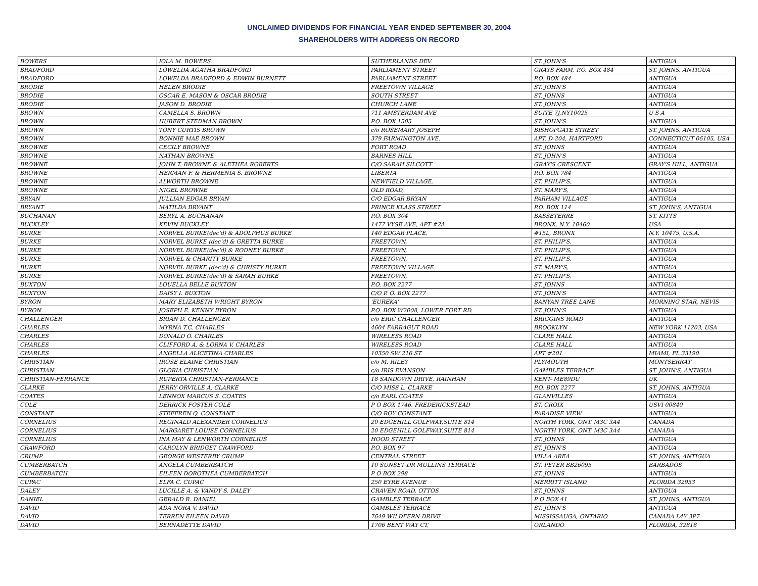UNCLAIMED DIVIDENDS FOR FINANCIAL YEAR ENDED SEPTEMBER 30, 2004
SHAREHOLDERS WITH ADDRESS ON RECORD
| BOWERS | IOLA M. BOWERS | SUTHERLANDS DEV. | ST. JOHN'S | ANTIGUA |
| BRADFORD | LOWELDA AGATHA BRADFORD | PARLIAMENT STREET | GRAYS FARM, P.O. BOX 484 | ST. JOHNS, ANTIGUA |
| BRADFORD | LOWELDA BRADFORD & EDWIN BURNETT | PARLIAMENT STREET | P.O. BOX 484 | ANTIGUA |
| BRODIE | HELEN BRODIE | FREETOWN VILLAGE | ST. JOHN'S | ANTIGUA |
| BRODIE | OSCAR E. MASON & OSCAR BRODIE | SOUTH STREET | ST. JOHNS | ANTIGUA |
| BRODIE | JASON D. BRODIE | CHURCH LANE | ST. JOHN'S | ANTIGUA |
| BROWN | CAMELLA S. BROWN | 711 AMSTERDAM AVE | SUITE 7J,NY10025 | U S A |
| BROWN | HUBERT STEDMAN BROWN | P.O. BOX 1505 | ST. JOHN'S | ANTIGUA |
| BROWN | TONY CURTIS BROWN | c/o ROSEMARY JOSEPH | BISHOPGATE STREET | ST. JOHNS, ANTIGUA |
| BROWN | BONNIE MAE BROWN | 379 FARMINGTON AVE. | APT. D-204, HARTFORD | CONNECTICUT 06105, USA |
| BROWNE | CECILY BROWNE | FORT ROAD | ST. JOHNS | ANTIGUA |
| BROWNE | NATHAN BROWNE | BARNES HILL | ST. JOHN'S | ANTIGUA |
| BROWNE | JOHN T. BROWNE & ALETHEA ROBERTS | C/O SARAH SILCOTT | GRAY'S CRESCENT | GRAY'S HILL, ANTIGUA |
| BROWNE | HERMAN F. & HERMENIA S. BROWNE | LIBERTA | P.O. BOX 784 | ANTIGUA |
| BROWNE | ALWORTH BROWNE | NEWFIELD VILLAGE, | ST. PHILIP'S, | ANTIGUA |
| BROWNE | NIGEL BROWNE | OLD ROAD, | ST. MARY'S, | ANTIGUA |
| BRYAN | JULLIAN EDGAR BRYAN | C/O EDGAR BRYAN | PARHAM VILLAGE | ANTIGUA |
| BRYANT | MATILDA BRYANT | PRINCE KLASS STREET | P.O. BOX 114 | ST. JOHN'S, ANTIGUA |
| BUCHANAN | BERYL A. BUCHANAN | P.O. BOX 304 | BASSETERRE | ST. KITTS |
| BUCKLEY | KEVIN BUCKLEY | 1477 VYSE AVE, APT #2A | BRONX, N.Y. 10460 | USA |
| BURKE | NORVEL BURKE(dec'd) & ADOLPHUS BURKE | 140 EDGAR PLACE, | #15L, BRONX | N.Y. 10475, U.S.A. |
| BURKE | NORVEL BURKE (dec'd) & GRETTA BURKE | FREETOWN, | ST. PHILIP'S, | ANTIGUA |
| BURKE | NORVEL BURKE(dec'd) & RODNEY BURKE | FREETOWN, | ST. PHILIP'S, | ANTIGUA |
| BURKE | NORVEL & CHARITY BURKE | FREETOWN, | ST. PHILIP'S, | ANTIGUA |
| BURKE | NORVEL BURKE (dec'd) & CHRISTY BURKE | FREETOWN VILLAGE | ST. MARY'S, | ANTIGUA |
| BURKE | NORVEL BURKE(dec'd) & SARAH BURKE | FREETOWN, | ST. PHILIP'S, | ANTIGUA |
| BUXTON | LOUELLA BELLE BUXTON | P.O. BOX 2277 | ST. JOHNS | ANTIGUA |
| BUXTON | DAISY I. BUXTON | C/O P. O. BOX 2277 | ST. JOHN'S | ANTIGUA |
| BYRON | MARY ELIZABETH WRIGHT BYRON | 'EUREKA' | BANYAN TREE LANE | MORNING STAR, NEVIS |
| BYRON | JOSEPH E. KENNY BYRON | P.O. BOX W2008, LOWER FORT RD. | ST. JOHN'S | ANTIGUA |
| CHALLENGER | BRIAN D. CHALLENGER | c/o ERIC CHALLENGER | BRIGGINS ROAD | ANTIGUA |
| CHARLES | MYRNA T.C. CHARLES | 4604 FARRAGUT ROAD | BROOKLYN | NEW YORK 11203, USA |
| CHARLES | DONALD O. CHARLES | WIRELESS ROAD | CLARE HALL | ANTIGUA |
| CHARLES | CLIFFORD A. & LORNA V. CHARLES | WIRELESS ROAD | CLARE HALL | ANTIGUA |
| CHARLES | ANGELLA ALICETINA CHARLES | 10350 SW 216 ST | APT #201 | MIAMI, FL 33190 |
| CHRISTIAN | IROSE ELAINE CHRISTIAN | c/o M. RILEY | PLYMOUTH | MONTSERRAT |
| CHRISTIAN | GLORIA CHRISTIAN | c/o IRIS EVANSON | GAMBLES TERRACE | ST. JOHN'S, ANTIGUA |
| CHRISTIAN-FERRANCE | RUPERTA CHRISTIAN-FERRANCE | 18 SANDOWN DRIVE, RAINHAM | KENT- ME89DU | UK |
| CLARKE | JERRY ORVILLE A. CLARKE | C/O MISS L. CLARKE | P.O. BOX 2277 | ST. JOHNS, ANTIGUA |
| COATES | LENNOX MARCUS S. COATES | c/o EARL COATES | GLANVILLES | ANTIGUA |
| COLE | DERRICK FOSTER COLE | P O BOX 1746, FREDERICKSTEAD | ST. CROIX | USVI 00840 |
| CONSTANT | STEFFREN Q. CONSTANT | C/O ROY CONSTANT | PARADISE VIEW | ANTIGUA |
| CORNELIUS | REGINALD ALEXANDER CORNELIUS | 20 EDGEHILL GOLFWAY,SUITE 814 | NORTH YORK, ONT. M3C 3A4 | CANADA |
| CORNELIUS | MARGARET LOUISE CORNELIUS | 20 EDGEHILL GOLFWAY,SUITE 814 | NORTH YORK, ONT. M3C 3A4 | CANADA |
| CORNELIUS | INA MAY & LENWORTH CORNELIUS | HOOD STREET | ST. JOHNS | ANTIGUA |
| CRAWFORD | CAROLYN BRIDGET CRAWFORD | P.O. BOX 97 | ST. JOHN'S | ANTIGUA |
| CRUMP | GEORGE WESTERBY CRUMP | CENTRAL STREET | VILLA AREA | ST. JOHNS, ANTIGUA |
| CUMBERBATCH | ANGELA CUMBERBATCH | 10 SUNSET DR MULLINS TERRACE | ST. PETER BB26095 | BARBADOS |
| CUMBERBATCH | EILEEN DOROTHEA CUMBERBATCH | P O BOX 298 | ST. JOHNS | ANTIGUA |
| CUPAC | ELFA C. CUPAC | 250 EYRE AVENUE | MERRITT ISLAND | FLORIDA 32953 |
| DALEY | LUCILLE A. & VANDY S. DALEY | CRAVEN ROAD, OTTOS | ST. JOHNS | ANTIGUA |
| DANIEL | GERALD R. DANIEL | GAMBLES TERRACE | P O BOX 41 | ST. JOHNS, ANTIGUA |
| DAVID | ADA NORA V. DAVID | GAMBLES TERRACE | ST. JOHN'S | ANTIGUA |
| DAVID | TERREN EILEEN DAVID | 7649 WILDFERN DRIVE | MISSISSAUGA, ONTARIO | CANADA L4Y 3P7 |
| DAVID | BERNADETTE DAVID | 1706 BENT WAY CT, | ORLANDO | FLORIDA, 32818 |